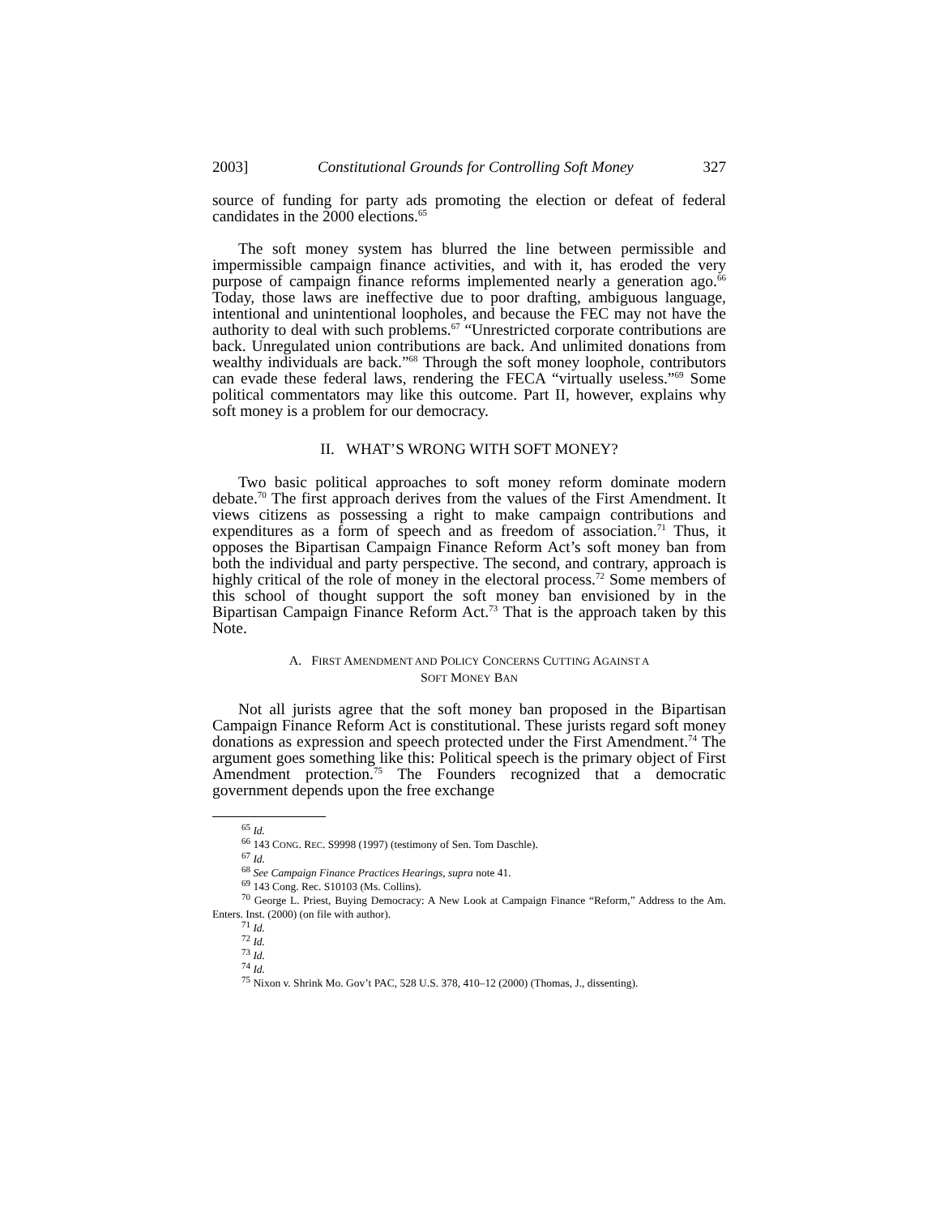2003] Constitutional Grounds for Controlling Soft Money 327
source of funding for party ads promoting the election or defeat of federal candidates in the 2000 elections.<sup>65</sup>
The soft money system has blurred the line between permissible and impermissible campaign finance activities, and with it, has eroded the very purpose of campaign finance reforms implemented nearly a generation ago.<sup>66</sup> Today, those laws are ineffective due to poor drafting, ambiguous language, intentional and unintentional loopholes, and because the FEC may not have the authority to deal with such problems.<sup>67</sup> “Unrestricted corporate contributions are back. Unregulated union contributions are back. And unlimited donations from wealthy individuals are back.”<sup>68</sup> Through the soft money loophole, contributors can evade these federal laws, rendering the FECA “virtually useless.”<sup>69</sup> Some political commentators may like this outcome. Part II, however, explains why soft money is a problem for our democracy.
II. WHAT’S WRONG WITH SOFT MONEY?
Two basic political approaches to soft money reform dominate modern debate.<sup>70</sup> The first approach derives from the values of the First Amendment. It views citizens as possessing a right to make campaign contributions and expenditures as a form of speech and as freedom of association.<sup>71</sup> Thus, it opposes the Bipartisan Campaign Finance Reform Act’s soft money ban from both the individual and party perspective. The second, and contrary, approach is highly critical of the role of money in the electoral process.<sup>72</sup> Some members of this school of thought support the soft money ban envisioned by in the Bipartisan Campaign Finance Reform Act.<sup>73</sup> That is the approach taken by this Note.
A. FIRST AMENDMENT AND POLICY CONCERNS CUTTING AGAINST A
SOFT MONEY BAN
Not all jurists agree that the soft money ban proposed in the Bipartisan Campaign Finance Reform Act is constitutional. These jurists regard soft money donations as expression and speech protected under the First Amendment.<sup>74</sup> The argument goes something like this: Political speech is the primary object of First Amendment protection.<sup>75</sup> The Founders recognized that a democratic government depends upon the free exchange
<sup>65</sup> Id.
<sup>66</sup> 143 CONG. REC. S9998 (1997) (testimony of Sen. Tom Daschle).
<sup>67</sup> Id.
<sup>68</sup> See Campaign Finance Practices Hearings, supra note 41.
<sup>69</sup> 143 Cong. Rec. S10103 (Ms. Collins).
<sup>70</sup> George L. Priest, Buying Democracy: A New Look at Campaign Finance “Reform,” Address to the Am. Enters. Inst. (2000) (on file with author).
<sup>71</sup> Id.
<sup>72</sup> Id.
<sup>73</sup> Id.
<sup>74</sup> Id.
<sup>75</sup> Nixon v. Shrink Mo. Gov’t PAC, 528 U.S. 378, 410–12 (2000) (Thomas, J., dissenting).